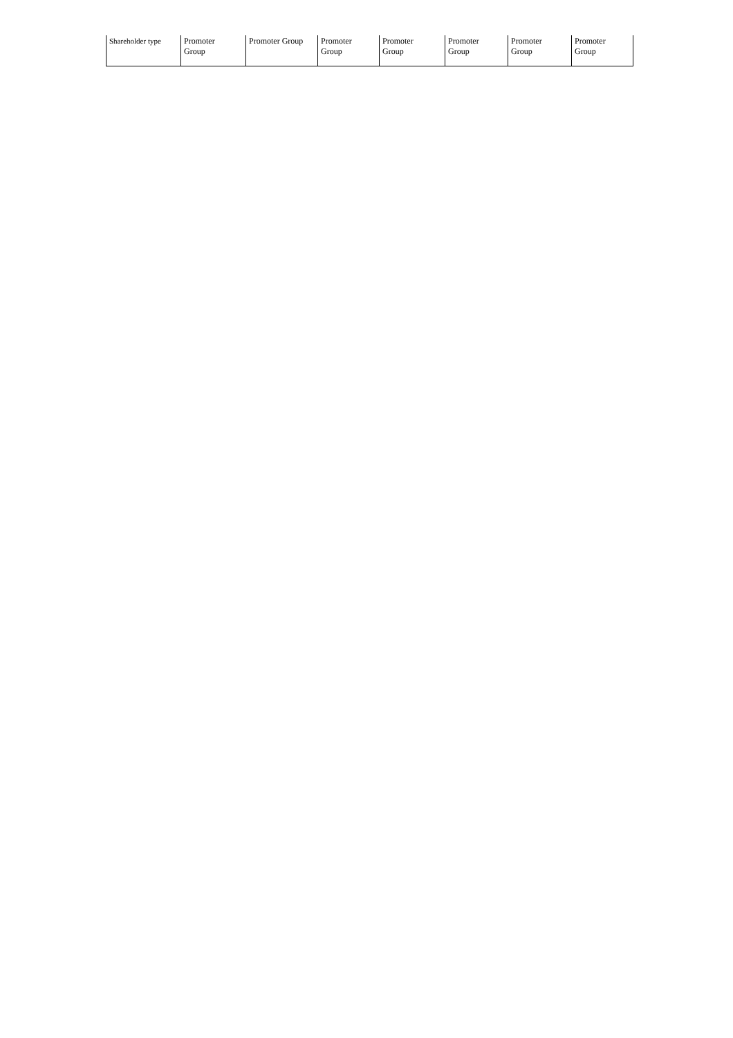| Shareholder type | Promoter Group | Promoter Group | Promoter Group | Promoter Group | Promoter Group | Promoter Group | Promoter Group |